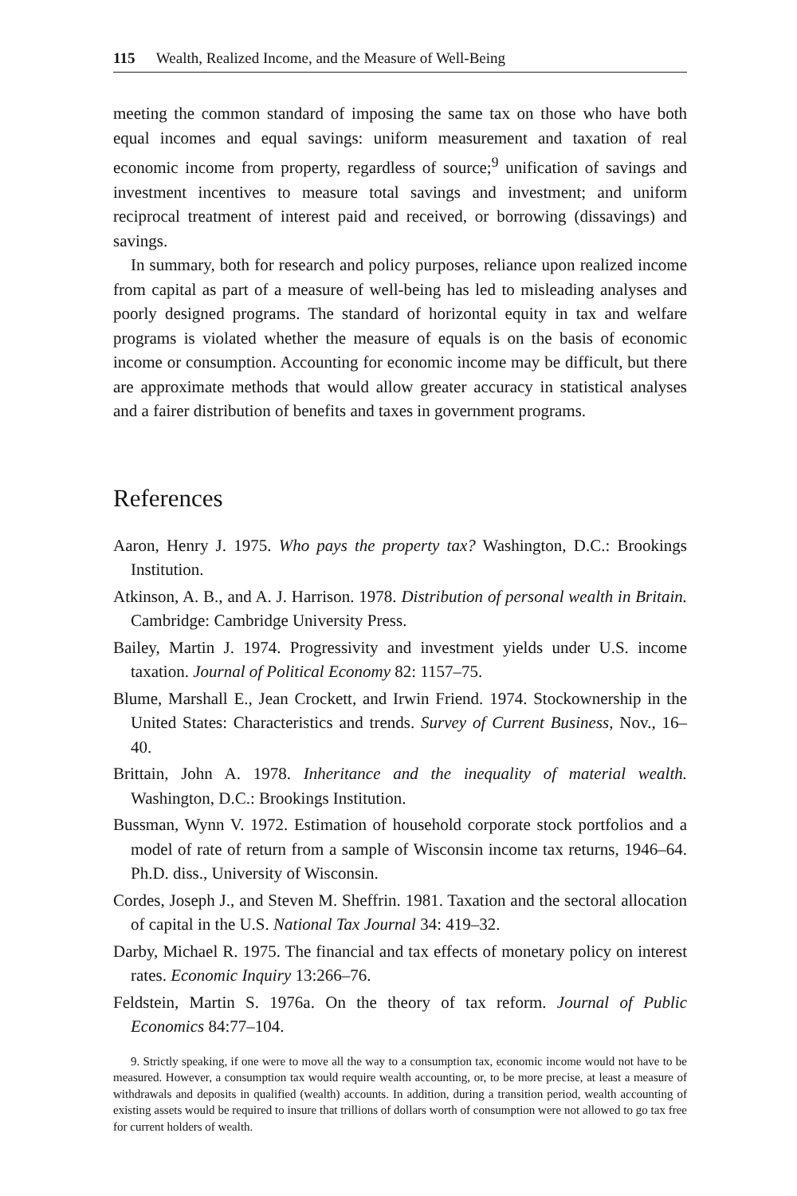115 Wealth, Realized Income, and the Measure of Well-Being
meeting the common standard of imposing the same tax on those who have both equal incomes and equal savings: uniform measurement and taxation of real economic income from property, regardless of source;<sup>9</sup> unification of savings and investment incentives to measure total savings and investment; and uniform reciprocal treatment of interest paid and received, or borrowing (dissavings) and savings.
In summary, both for research and policy purposes, reliance upon realized income from capital as part of a measure of well-being has led to misleading analyses and poorly designed programs. The standard of horizontal equity in tax and welfare programs is violated whether the measure of equals is on the basis of economic income or consumption. Accounting for economic income may be difficult, but there are approximate methods that would allow greater accuracy in statistical analyses and a fairer distribution of benefits and taxes in government programs.
References
Aaron, Henry J. 1975. Who pays the property tax? Washington, D.C.: Brookings Institution.
Atkinson, A. B., and A. J. Harrison. 1978. Distribution of personal wealth in Britain. Cambridge: Cambridge University Press.
Bailey, Martin J. 1974. Progressivity and investment yields under U.S. income taxation. Journal of Political Economy 82: 1157–75.
Blume, Marshall E., Jean Crockett, and Irwin Friend. 1974. Stockownership in the United States: Characteristics and trends. Survey of Current Business, Nov., 16–40.
Brittain, John A. 1978. Inheritance and the inequality of material wealth. Washington, D.C.: Brookings Institution.
Bussman, Wynn V. 1972. Estimation of household corporate stock portfolios and a model of rate of return from a sample of Wisconsin income tax returns, 1946–64. Ph.D. diss., University of Wisconsin.
Cordes, Joseph J., and Steven M. Sheffrin. 1981. Taxation and the sectoral allocation of capital in the U.S. National Tax Journal 34: 419–32.
Darby, Michael R. 1975. The financial and tax effects of monetary policy on interest rates. Economic Inquiry 13:266–76.
Feldstein, Martin S. 1976a. On the theory of tax reform. Journal of Public Economics 84:77–104.
9. Strictly speaking, if one were to move all the way to a consumption tax, economic income would not have to be measured. However, a consumption tax would require wealth accounting, or, to be more precise, at least a measure of withdrawals and deposits in qualified (wealth) accounts. In addition, during a transition period, wealth accounting of existing assets would be required to insure that trillions of dollars worth of consumption were not allowed to go tax free for current holders of wealth.